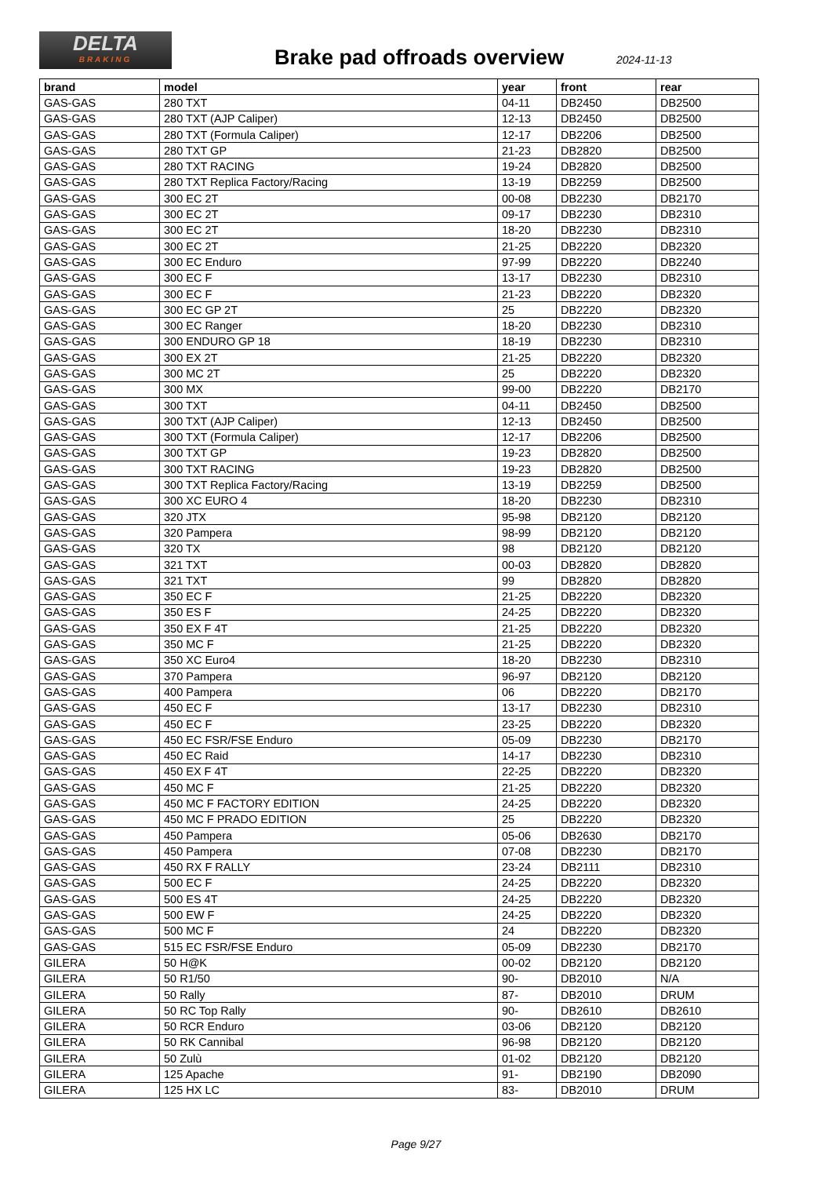DELTA
BRAKING
Brake pad offroads overview 2024-11-13
| brand | model | year | front | rear |
| --- | --- | --- | --- | --- |
| GAS-GAS | 280 TXT | 04-11 | DB2450 | DB2500 |
| GAS-GAS | 280 TXT (AJP Caliper) | 12-13 | DB2450 | DB2500 |
| GAS-GAS | 280 TXT (Formula Caliper) | 12-17 | DB2206 | DB2500 |
| GAS-GAS | 280 TXT GP | 21-23 | DB2820 | DB2500 |
| GAS-GAS | 280 TXT RACING | 19-24 | DB2820 | DB2500 |
| GAS-GAS | 280 TXT Replica Factory/Racing | 13-19 | DB2259 | DB2500 |
| GAS-GAS | 300 EC 2T | 00-08 | DB2230 | DB2170 |
| GAS-GAS | 300 EC 2T | 09-17 | DB2230 | DB2310 |
| GAS-GAS | 300 EC 2T | 18-20 | DB2230 | DB2310 |
| GAS-GAS | 300 EC 2T | 21-25 | DB2220 | DB2320 |
| GAS-GAS | 300 EC Enduro | 97-99 | DB2220 | DB2240 |
| GAS-GAS | 300 EC F | 13-17 | DB2230 | DB2310 |
| GAS-GAS | 300 EC F | 21-23 | DB2220 | DB2320 |
| GAS-GAS | 300 EC GP 2T | 25 | DB2220 | DB2320 |
| GAS-GAS | 300 EC Ranger | 18-20 | DB2230 | DB2310 |
| GAS-GAS | 300 ENDURO GP 18 | 18-19 | DB2230 | DB2310 |
| GAS-GAS | 300 EX 2T | 21-25 | DB2220 | DB2320 |
| GAS-GAS | 300 MC 2T | 25 | DB2220 | DB2320 |
| GAS-GAS | 300 MX | 99-00 | DB2220 | DB2170 |
| GAS-GAS | 300 TXT | 04-11 | DB2450 | DB2500 |
| GAS-GAS | 300 TXT (AJP Caliper) | 12-13 | DB2450 | DB2500 |
| GAS-GAS | 300 TXT (Formula Caliper) | 12-17 | DB2206 | DB2500 |
| GAS-GAS | 300 TXT GP | 19-23 | DB2820 | DB2500 |
| GAS-GAS | 300 TXT RACING | 19-23 | DB2820 | DB2500 |
| GAS-GAS | 300 TXT Replica Factory/Racing | 13-19 | DB2259 | DB2500 |
| GAS-GAS | 300 XC EURO 4 | 18-20 | DB2230 | DB2310 |
| GAS-GAS | 320 JTX | 95-98 | DB2120 | DB2120 |
| GAS-GAS | 320 Pampera | 98-99 | DB2120 | DB2120 |
| GAS-GAS | 320 TX | 98 | DB2120 | DB2120 |
| GAS-GAS | 321 TXT | 00-03 | DB2820 | DB2820 |
| GAS-GAS | 321 TXT | 99 | DB2820 | DB2820 |
| GAS-GAS | 350 EC F | 21-25 | DB2220 | DB2320 |
| GAS-GAS | 350 ES F | 24-25 | DB2220 | DB2320 |
| GAS-GAS | 350 EX F 4T | 21-25 | DB2220 | DB2320 |
| GAS-GAS | 350 MC F | 21-25 | DB2220 | DB2320 |
| GAS-GAS | 350 XC Euro4 | 18-20 | DB2230 | DB2310 |
| GAS-GAS | 370 Pampera | 96-97 | DB2120 | DB2120 |
| GAS-GAS | 400 Pampera | 06 | DB2220 | DB2170 |
| GAS-GAS | 450 EC F | 13-17 | DB2230 | DB2310 |
| GAS-GAS | 450 EC F | 23-25 | DB2220 | DB2320 |
| GAS-GAS | 450 EC FSR/FSE Enduro | 05-09 | DB2230 | DB2170 |
| GAS-GAS | 450 EC Raid | 14-17 | DB2230 | DB2310 |
| GAS-GAS | 450 EX F 4T | 22-25 | DB2220 | DB2320 |
| GAS-GAS | 450 MC F | 21-25 | DB2220 | DB2320 |
| GAS-GAS | 450 MC F FACTORY EDITION | 24-25 | DB2220 | DB2320 |
| GAS-GAS | 450 MC F PRADO EDITION | 25 | DB2220 | DB2320 |
| GAS-GAS | 450 Pampera | 05-06 | DB2630 | DB2170 |
| GAS-GAS | 450 Pampera | 07-08 | DB2230 | DB2170 |
| GAS-GAS | 450 RX F RALLY | 23-24 | DB2111 | DB2310 |
| GAS-GAS | 500 EC F | 24-25 | DB2220 | DB2320 |
| GAS-GAS | 500 ES 4T | 24-25 | DB2220 | DB2320 |
| GAS-GAS | 500 EW F | 24-25 | DB2220 | DB2320 |
| GAS-GAS | 500 MC F | 24 | DB2220 | DB2320 |
| GAS-GAS | 515 EC FSR/FSE Enduro | 05-09 | DB2230 | DB2170 |
| GILERA | 50 H@K | 00-02 | DB2120 | DB2120 |
| GILERA | 50 R1/50 | 90- | DB2010 | N/A |
| GILERA | 50 Rally | 87- | DB2010 | DRUM |
| GILERA | 50 RC Top Rally | 90- | DB2610 | DB2610 |
| GILERA | 50 RCR Enduro | 03-06 | DB2120 | DB2120 |
| GILERA | 50 RK Cannibal | 96-98 | DB2120 | DB2120 |
| GILERA | 50 Zulù | 01-02 | DB2120 | DB2120 |
| GILERA | 125 Apache | 91- | DB2190 | DB2090 |
| GILERA | 125 HX LC | 83- | DB2010 | DRUM |
Page 9/27